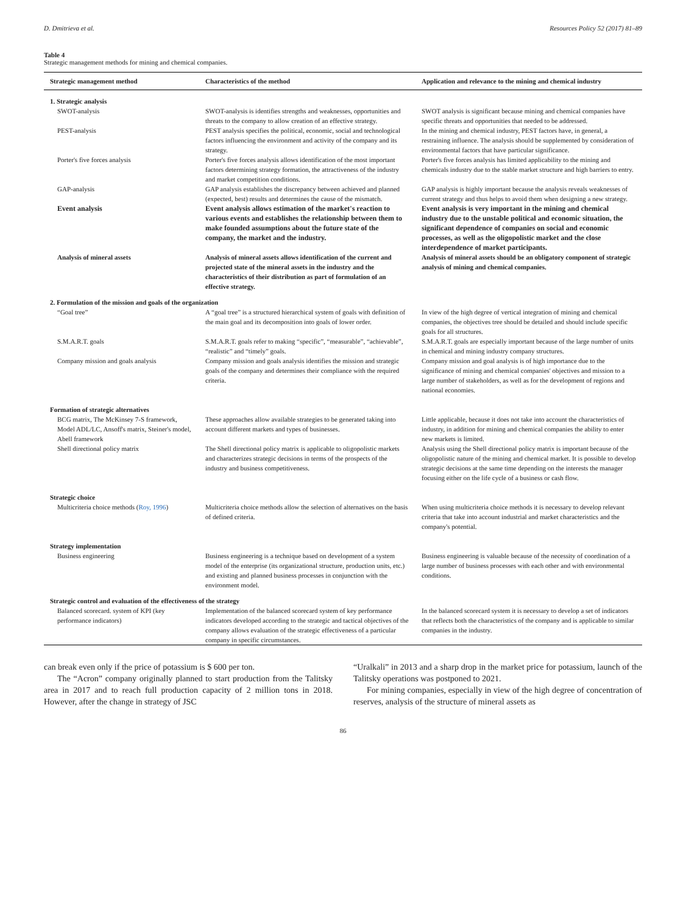D. Dmitrieva et al. Resources Policy 52 (2017) 81–89
Table 4
Strategic management methods for mining and chemical companies.
| Strategic management method | Characteristics of the method | Application and relevance to the mining and chemical industry |
| --- | --- | --- |
| 1. Strategic analysis | | |
| SWOT-analysis | SWOT-analysis is identifies strengths and weaknesses, opportunities and threats to the company to allow creation of an effective strategy. | SWOT analysis is significant because mining and chemical companies have specific threats and opportunities that needed to be addressed. |
| PEST-analysis | PEST analysis specifies the political, economic, social and technological factors influencing the environment and activity of the company and its strategy. | In the mining and chemical industry, PEST factors have, in general, a restraining influence. The analysis should be supplemented by consideration of environmental factors that have particular significance. |
| Porter's five forces analysis | Porter's five forces analysis allows identification of the most important factors determining strategy formation, the attractiveness of the industry and market competition conditions. | Porter's five forces analysis has limited applicability to the mining and chemicals industry due to the stable market structure and high barriers to entry. |
| GAP-analysis | GAP analysis establishes the discrepancy between achieved and planned (expected, best) results and determines the cause of the mismatch. | GAP analysis is highly important because the analysis reveals weaknesses of current strategy and thus helps to avoid them when designing a new strategy. |
| Event analysis | Event analysis allows estimation of the market's reaction to various events and establishes the relationship between them to make founded assumptions about the future state of the company, the market and the industry. | Event analysis is very important in the mining and chemical industry due to the unstable political and economic situation, the significant dependence of companies on social and economic processes, as well as the oligopolistic market and the close interdependence of market participants. |
| Analysis of mineral assets | Analysis of mineral assets allows identification of the current and projected state of the mineral assets in the industry and the characteristics of their distribution as part of formulation of an effective strategy. | Analysis of mineral assets should be an obligatory component of strategic analysis of mining and chemical companies. |
| 2. Formulation of the mission and goals of the organization | | |
| “Goal tree” | A “goal tree” is a structured hierarchical system of goals with definition of the main goal and its decomposition into goals of lower order. | In view of the high degree of vertical integration of mining and chemical companies, the objectives tree should be detailed and should include specific goals for all structures. |
| S.M.A.R.T. goals | S.M.A.R.T. goals refer to making “specific”, “measurable”, “achievable”, “realistic” and “timely” goals. | S.M.A.R.T. goals are especially important because of the large number of units in chemical and mining industry company structures. |
| Company mission and goals analysis | Company mission and goals analysis identifies the mission and strategic goals of the company and determines their compliance with the required criteria. | Company mission and goal analysis is of high importance due to the significance of mining and chemical companies' objectives and mission to a large number of stakeholders, as well as for the development of regions and national economies. |
| Formation of strategic alternatives | | |
| BCG matrix, The McKinsey 7-S framework, Model ADL/LC, Ansoff's matrix, Steiner's model, Abell framework | These approaches allow available strategies to be generated taking into account different markets and types of businesses. | Little applicable, because it does not take into account the characteristics of industry, in addition for mining and chemical companies the ability to enter new markets is limited. |
| Shell directional policy matrix | The Shell directional policy matrix is applicable to oligopolistic markets and characterizes strategic decisions in terms of the prospects of the industry and business competitiveness. | Analysis using the Shell directional policy matrix is important because of the oligopolistic nature of the mining and chemical market. It is possible to develop strategic decisions at the same time depending on the interests the manager focusing either on the life cycle of a business or cash flow. |
| Strategic choice | | |
| Multicriteria choice methods ( Roy, 1996 ) | Multicriteria choice methods allow the selection of alternatives on the basis of defined criteria. | When using multicriteria choice methods it is necessary to develop relevant criteria that take into account industrial and market characteristics and the company's potential. |
| Strategy implementation | | |
| Business engineering | Business engineering is a technique based on development of a system model of the enterprise (its organizational structure, production units, etc.) and existing and planned business processes in conjunction with the environment model. | Business engineering is valuable because of the necessity of coordination of a large number of business processes with each other and with environmental conditions. |
| Strategic control and evaluation of the effectiveness of the strategy | | |
| Balanced scorecard. system of KPI (key performance indicators) | Implementation of the balanced scorecard system of key performance indicators developed according to the strategic and tactical objectives of the company allows evaluation of the strategic effectiveness of a particular company in specific circumstances. | In the balanced scorecard system it is necessary to develop a set of indicators that reflects both the characteristics of the company and is applicable to similar companies in the industry. |
can break even only if the price of potassium is $ 600 per ton.
The “Acron” company originally planned to start production from the Talitsky area in 2017 and to reach full production capacity of 2 million tons in 2018. However, after the change in strategy of JSC
“Uralkali” in 2013 and a sharp drop in the market price for potassium, launch of the Talitsky operations was postponed to 2021.
For mining companies, especially in view of the high degree of concentration of reserves, analysis of the structure of mineral assets as
86